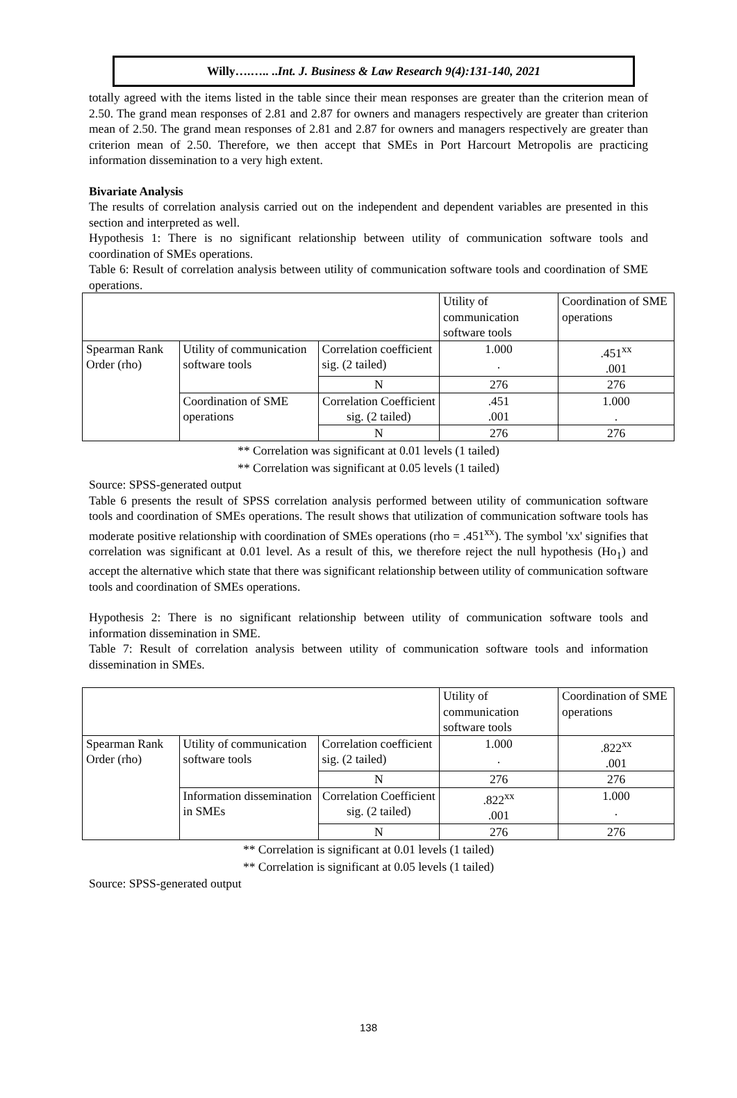Willy….….. ..Int. J. Business & Law Research 9(4):131-140, 2021
totally agreed with the items listed in the table since their mean responses are greater than the criterion mean of 2.50. The grand mean responses of 2.81 and 2.87 for owners and managers respectively are greater than criterion mean of 2.50. The grand mean responses of 2.81 and 2.87 for owners and managers respectively are greater than criterion mean of 2.50. Therefore, we then accept that SMEs in Port Harcourt Metropolis are practicing information dissemination to a very high extent.
Bivariate Analysis
The results of correlation analysis carried out on the independent and dependent variables are presented in this section and interpreted as well.
Hypothesis 1: There is no significant relationship between utility of communication software tools and coordination of SMEs operations.
Table 6: Result of correlation analysis between utility of communication software tools and coordination of SME operations.
| | | | Utility of communication software tools | Coordination of SME operations |
| Spearman Rank Order (rho) | Utility of communication software tools | Correlation coefficient sig. (2 tailed) | 1.000 . | .451<sup>xx</sup> .001 |
| | | N | 276 | 276 |
| | Coordination of SME operations | Correlation Coefficient sig. (2 tailed) | .451 .001 | 1.000 . |
| | | N | 276 | 276 |
** Correlation was significant at 0.01 levels (1 tailed)
** Correlation was significant at 0.05 levels (1 tailed)
Source: SPSS-generated output
Table 6 presents the result of SPSS correlation analysis performed between utility of communication software tools and coordination of SMEs operations. The result shows that utilization of communication software tools has moderate positive relationship with coordination of SMEs operations (rho = .451<sup>xx</sup>). The symbol 'xx' signifies that correlation was significant at 0.01 level. As a result of this, we therefore reject the null hypothesis (Ho<sub>1</sub>) and accept the alternative which state that there was significant relationship between utility of communication software tools and coordination of SMEs operations.
Hypothesis 2: There is no significant relationship between utility of communication software tools and information dissemination in SME.
Table 7: Result of correlation analysis between utility of communication software tools and information dissemination in SMEs.
| | | | Utility of communication software tools | Coordination of SME operations |
| Spearman Rank Order (rho) | Utility of communication software tools | Correlation coefficient sig. (2 tailed) | 1.000 . | .822<sup>xx</sup> .001 |
| | | N | 276 | 276 |
| | Information dissemination in SMEs | Correlation Coefficient sig. (2 tailed) | .822<sup>xx</sup> .001 | 1.000 . |
| | | N | 276 | 276 |
** Correlation is significant at 0.01 levels (1 tailed)
** Correlation is significant at 0.05 levels (1 tailed)
Source: SPSS-generated output
138